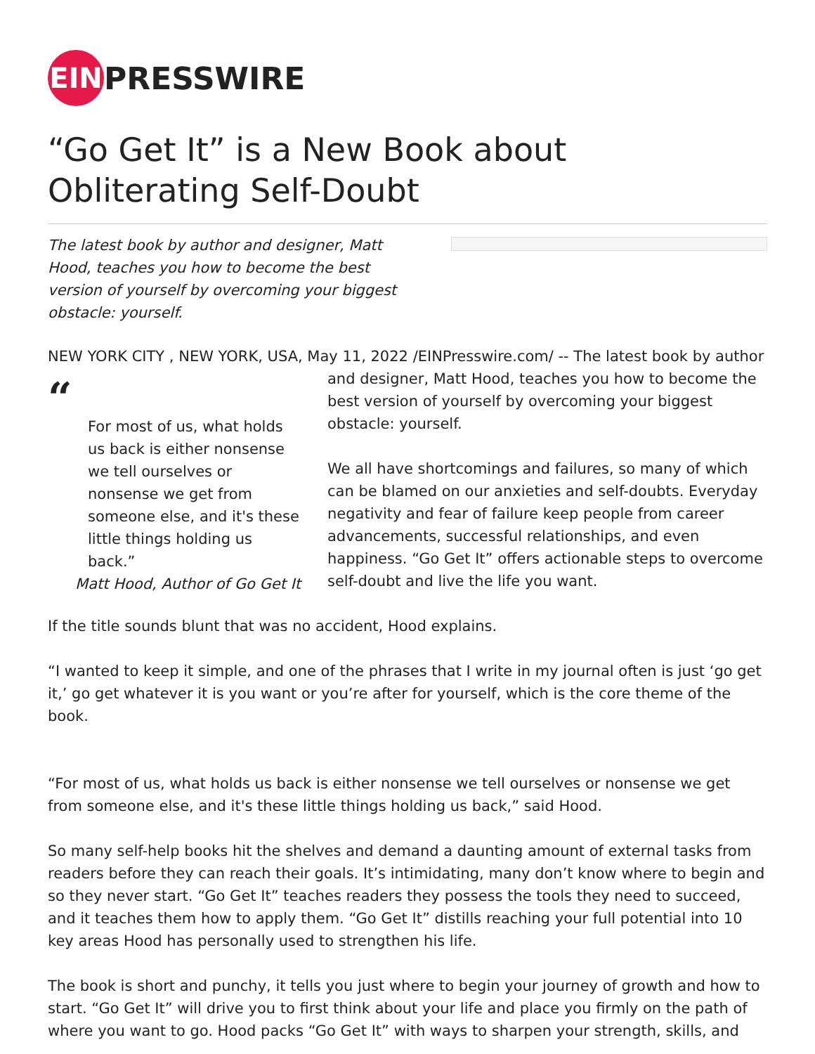EIN
PRESSWIRE
“Go Get It” is a New Book about Obliterating Self-Doubt
The latest book by author and designer, Matt
Hood, teaches you how to become the best
version of yourself by overcoming your biggest obstacle: yourself.
NEW YORK CITY , NEW YORK, USA, May 11, 2022 /EINPresswire.com/ -- The latest book by author
“
For most of us, what holds us back is either nonsense we tell ourselves or nonsense we get from someone else, and it's these little things holding us back.”
Matt Hood, Author of Go Get It
and designer, Matt Hood, teaches you how to become the best version of yourself by overcoming your biggest obstacle: yourself.
We all have shortcomings and failures, so many of which can be blamed on our anxieties and self-doubts. Everyday negativity and fear of failure keep people from career advancements, successful relationships, and even happiness. “Go Get It” offers actionable steps to overcome self-doubt and live the life you want.
If the title sounds blunt that was no accident, Hood explains.
“I wanted to keep it simple, and one of the phrases that I write in my journal often is just ‘go get it,’ go get whatever it is you want or you’re after for yourself, which is the core theme of the book.
“For most of us, what holds us back is either nonsense we tell ourselves or nonsense we get from someone else, and it's these little things holding us back,” said Hood.
So many self-help books hit the shelves and demand a daunting amount of external tasks from readers before they can reach their goals. It’s intimidating, many don’t know where to begin and so they never start. “Go Get It” teaches readers they possess the tools they need to succeed, and it teaches them how to apply them. “Go Get It” distills reaching your full potential into 10 key areas Hood has personally used to strengthen his life.
The book is short and punchy, it tells you just where to begin your journey of growth and how to start. “Go Get It” will drive you to first think about your life and place you firmly on the path of where you want to go. Hood packs “Go Get It” with ways to sharpen your strength, skills, and